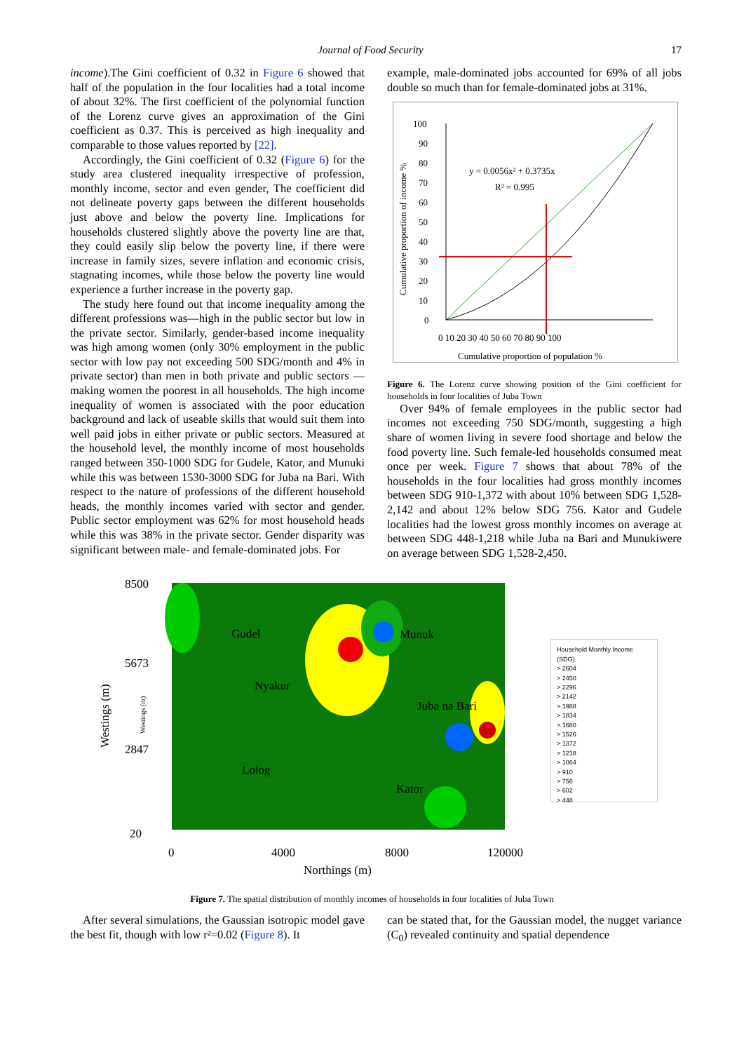Journal of Food Security 17
income).The Gini coefficient of 0.32 in Figure 6 showed that half of the population in the four localities had a total income of about 32%. The first coefficient of the polynomial function of the Lorenz curve gives an approximation of the Gini coefficient as 0.37. This is perceived as high inequality and comparable to those values reported by [22].
Accordingly, the Gini coefficient of 0.32 (Figure 6) for the study area clustered inequality irrespective of profession, monthly income, sector and even gender, The coefficient did not delineate poverty gaps between the different households just above and below the poverty line. Implications for households clustered slightly above the poverty line are that, they could easily slip below the poverty line, if there were increase in family sizes, severe inflation and economic crisis, stagnating incomes, while those below the poverty line would experience a further increase in the poverty gap.
The study here found out that income inequality among the different professions was—high in the public sector but low in the private sector. Similarly, gender-based income inequality was high among women (only 30% employment in the public sector with low pay not exceeding 500 SDG/month and 4% in private sector) than men in both private and public sectors — making women the poorest in all households. The high income inequality of women is associated with the poor education background and lack of useable skills that would suit them into well paid jobs in either private or public sectors. Measured at the household level, the monthly income of most households ranged between 350-1000 SDG for Gudele, Kator, and Munuki while this was between 1530-3000 SDG for Juba na Bari. With respect to the nature of professions of the different household heads, the monthly incomes varied with sector and gender. Public sector employment was 62% for most household heads while this was 38% in the private sector. Gender disparity was significant between male- and female-dominated jobs. For
example, male-dominated jobs accounted for 69% of all jobs double so much than for female-dominated jobs at 31%.
y = 0.0056x² + 0.3735x
R² = 0.995
100
90
80
70
60
50
40
30
20
10
0
0 10 20 30 40 50 60 70 80 90 100
Cumulative proportion of population %
Cumulative proportion of income %
Figure 6. The Lorenz curve showing position of the Gini coefficient for households in four localities of Juba Town
Over 94% of female employees in the public sector had incomes not exceeding 750 SDG/month, suggesting a high share of women living in severe food shortage and below the food poverty line. Such female-led households consumed meat once per week. Figure 7 shows that about 78% of the households in the four localities had gross monthly incomes between SDG 910-1,372 with about 10% between SDG 1,528-2,142 and about 12% below SDG 756. Kator and Gudele localities had the lowest gross monthly incomes on average at between SDG 448-1,218 while Juba na Bari and Munukiwere on average between SDG 1,528-2,450.
Gudel
Munuk
Nyakur
Juba na Bari
Lolog
Kator
8500
5673
2847
20
0
4000
8000
120000
Northings (m)
Westings (m)
Westings (m)
Household Monthly Income (SDG)
> 2604
> 2450
> 2296
> 2142
> 1988
> 1834
> 1680
> 1526
> 1372
> 1218
> 1064
> 910
> 756
> 602
> 448
Figure 7. The spatial distribution of monthly incomes of households in four localities of Juba Town
After several simulations, the Gaussian isotropic model gave the best fit, though with low r²=0.02 (Figure 8). It
can be stated that, for the Gaussian model, the nugget variance (C<sub>0</sub>) revealed continuity and spatial dependence